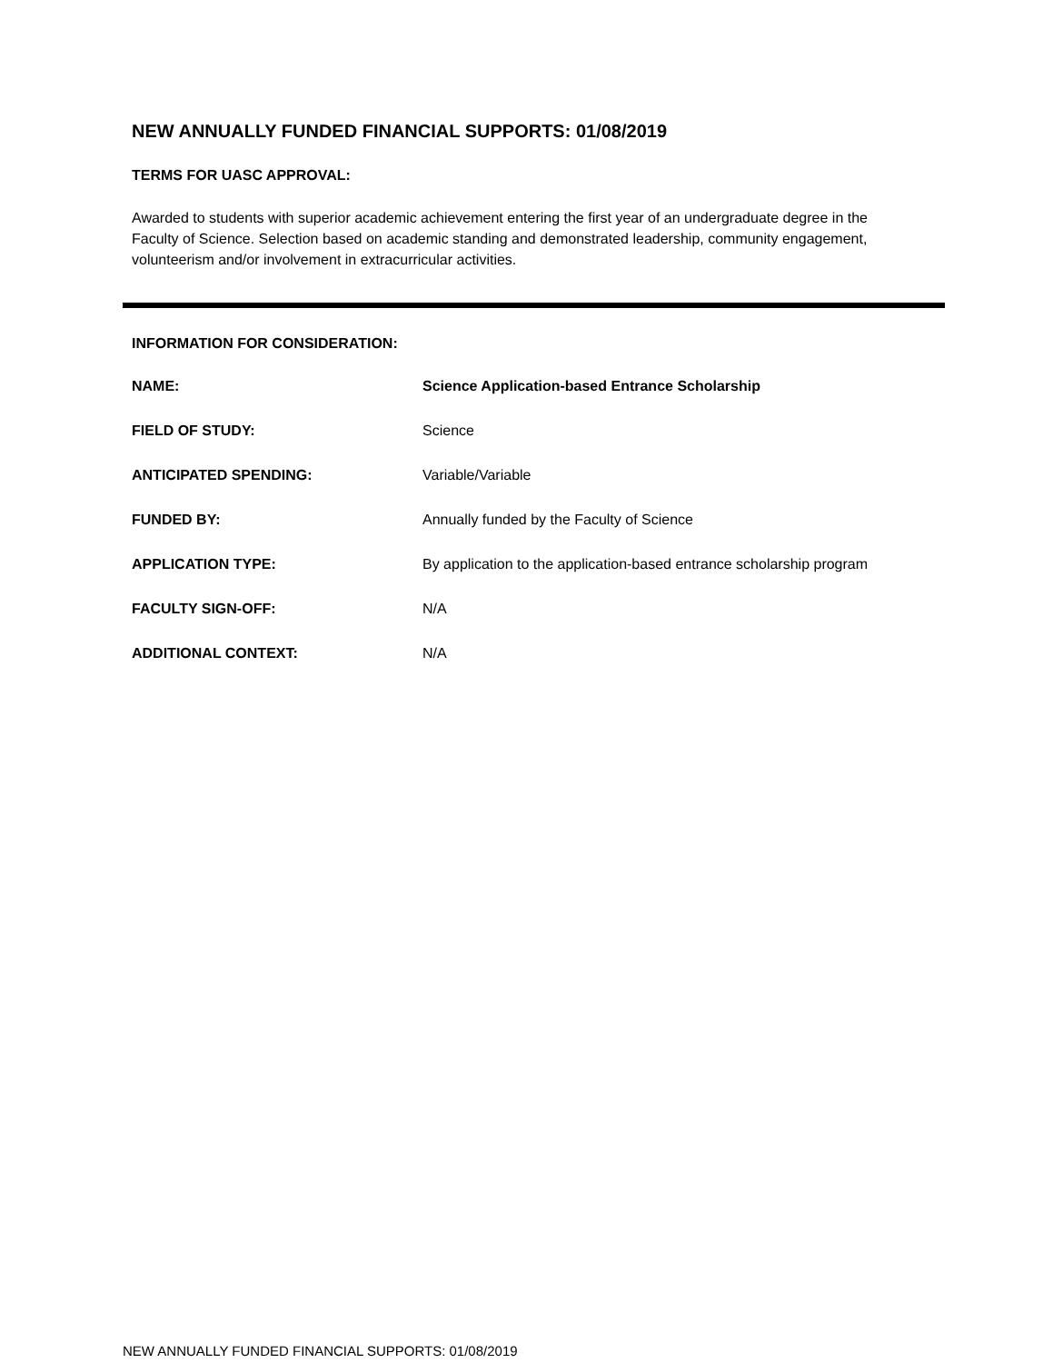NEW ANNUALLY FUNDED FINANCIAL SUPPORTS: 01/08/2019
TERMS FOR UASC APPROVAL:
Awarded to students with superior academic achievement entering the first year of an undergraduate degree in the Faculty of Science. Selection based on academic standing and demonstrated leadership, community engagement, volunteerism and/or involvement in extracurricular activities.
INFORMATION FOR CONSIDERATION:
NAME: Science Application-based Entrance Scholarship
FIELD OF STUDY: Science
ANTICIPATED SPENDING: Variable/Variable
FUNDED BY: Annually funded by the Faculty of Science
APPLICATION TYPE: By application to the application-based entrance scholarship program
FACULTY SIGN-OFF: N/A
ADDITIONAL CONTEXT: N/A
NEW ANNUALLY FUNDED FINANCIAL SUPPORTS: 01/08/2019